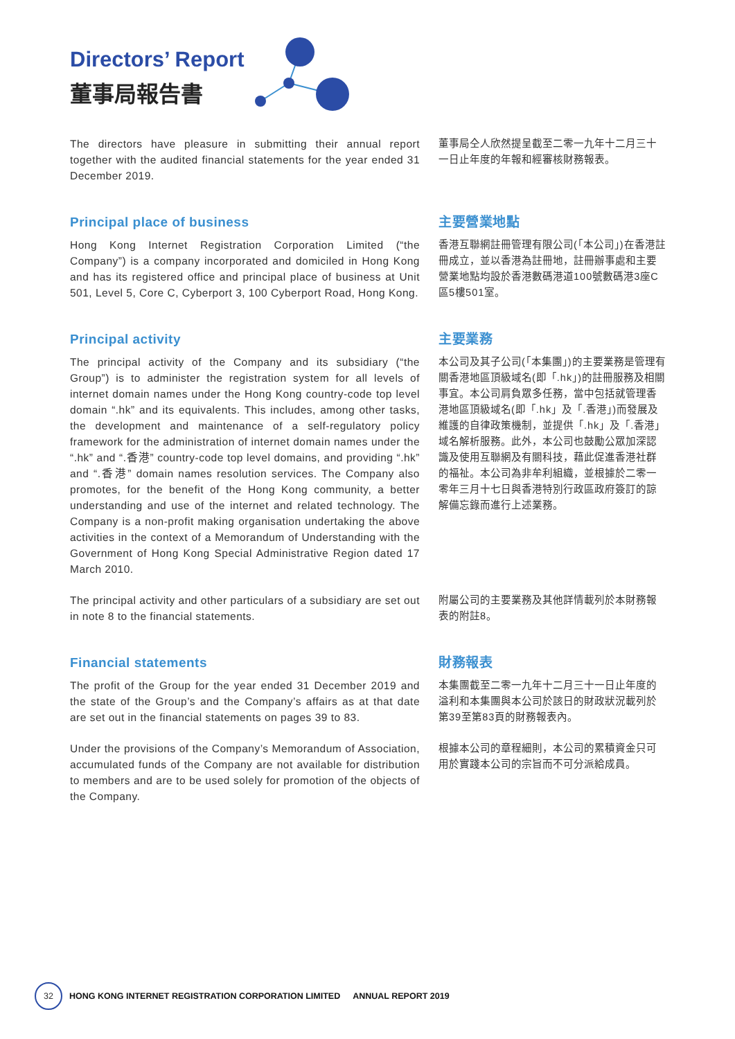Directors’ Report
董事局報告書
The directors have pleasure in submitting their annual report together with the audited financial statements for the year ended 31 December 2019.
董事局仝人欣然提呈截至二零一九年十二月三十一日止年度的年報和經審核財務報表。
Principal place of business
Hong Kong Internet Registration Corporation Limited (“the Company”) is a company incorporated and domiciled in Hong Kong and has its registered office and principal place of business at Unit 501, Level 5, Core C, Cyberport 3, 100 Cyberport Road, Hong Kong.
主要營業地點
香港互聯網註冊管理有限公司(「本公司」)在香港註冊成立，並以香港為註冊地，註冊辦事處和主要營業地點均設於香港數碼港道100號數碼港3座C區5樓501室。
Principal activity
The principal activity of the Company and its subsidiary (“the Group”) is to administer the registration system for all levels of internet domain names under the Hong Kong country-code top level domain “.hk” and its equivalents. This includes, among other tasks, the development and maintenance of a self-regulatory policy framework for the administration of internet domain names under the “.hk” and “.香港” country-code top level domains, and providing “.hk” and “.香港” domain names resolution services. The Company also promotes, for the benefit of the Hong Kong community, a better understanding and use of the internet and related technology. The Company is a non-profit making organisation undertaking the above activities in the context of a Memorandum of Understanding with the Government of Hong Kong Special Administrative Region dated 17 March 2010.
主要業務
本公司及其子公司(「本集團」)的主要業務是管理有關香港地區頂級域名(即「.hk」)的註冊服務及相關事宜。本公司肩負眾多任務，當中包括就管理香港地區頂級域名(即「.hk」及「.香港」)而發展及維護的自律政策機制，並提供「.hk」及「.香港」域名解析服務。此外，本公司也鼓勵公眾加深認識及使用互聯網及有關科技，藉此促進香港社群的福祉。本公司為非牟利組織，並根據於二零一零年三月十七日與香港特別行政區政府簽訂的諒解備忘錄而進行上述業務。
The principal activity and other particulars of a subsidiary are set out in note 8 to the financial statements.
附屬公司的主要業務及其他詳情載列於本財務報表的附註8。
Financial statements
The profit of the Group for the year ended 31 December 2019 and the state of the Group’s and the Company’s affairs as at that date are set out in the financial statements on pages 39 to 83.
Under the provisions of the Company’s Memorandum of Association, accumulated funds of the Company are not available for distribution to members and are to be used solely for promotion of the objects of the Company.
財務報表
本集團截至二零一九年十二月三十一日止年度的溢利和本集團與本公司於該日的財政狀況載列於第39至第83頁的財務報表內。
根據本公司的章程細則，本公司的累積資金只可用於實踐本公司的宗旨而不可分派給成員。
32 HONG KONG INTERNET REGISTRATION CORPORATION LIMITED ANNUAL REPORT 2019